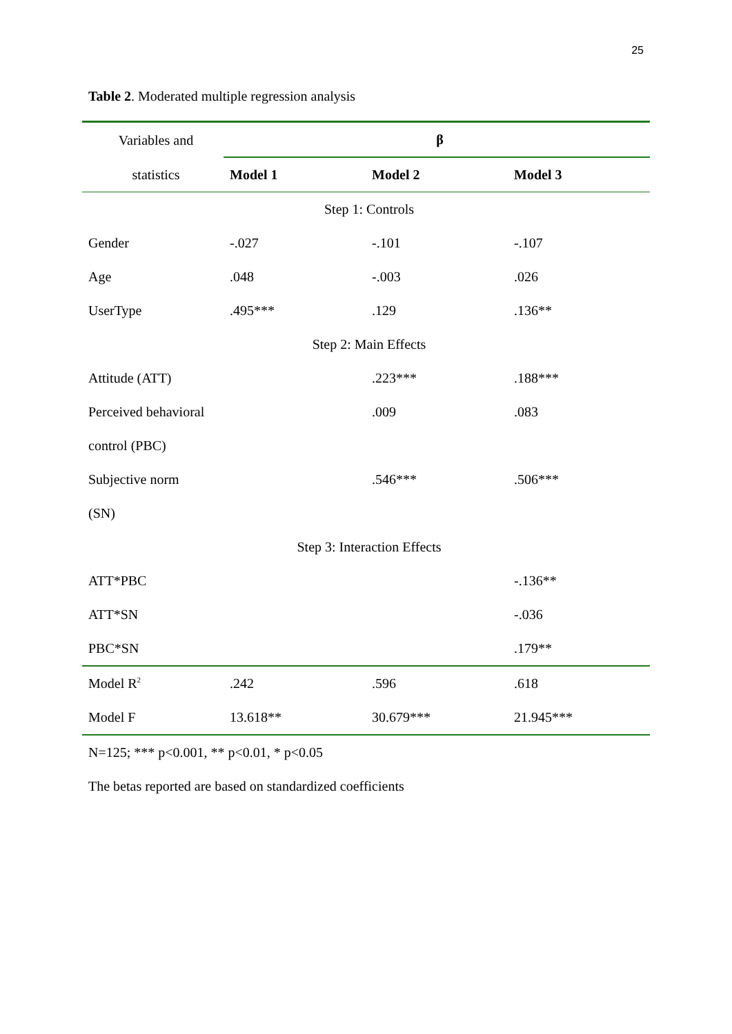25
Table 2. Moderated multiple regression analysis
| Variables and | β | | |
| --- | --- | --- | --- |
| statistics | Model 1 | Model 2 | Model 3 |
| Step 1: Controls | | | |
| Gender | -.027 | -.101 | -.107 |
| Age | .048 | -.003 | .026 |
| UserType | .495*** | .129 | .136** |
| Step 2: Main Effects | | | |
| Attitude (ATT) | | .223*** | .188*** |
| Perceived behavioral | | .009 | .083 |
| control (PBC) | | | |
| Subjective norm | | .546*** | .506*** |
| (SN) | | | |
| Step 3: Interaction Effects | | | |
| ATT*PBC | | | -.136** |
| ATT*SN | | | -.036 |
| PBC*SN | | | .179** |
| Model R<sup>2</sup> | .242 | .596 | .618 |
| Model F | 13.618** | 30.679*** | 21.945*** |
N=125; *** p<0.001, ** p<0.01, * p<0.05
The betas reported are based on standardized coefficients